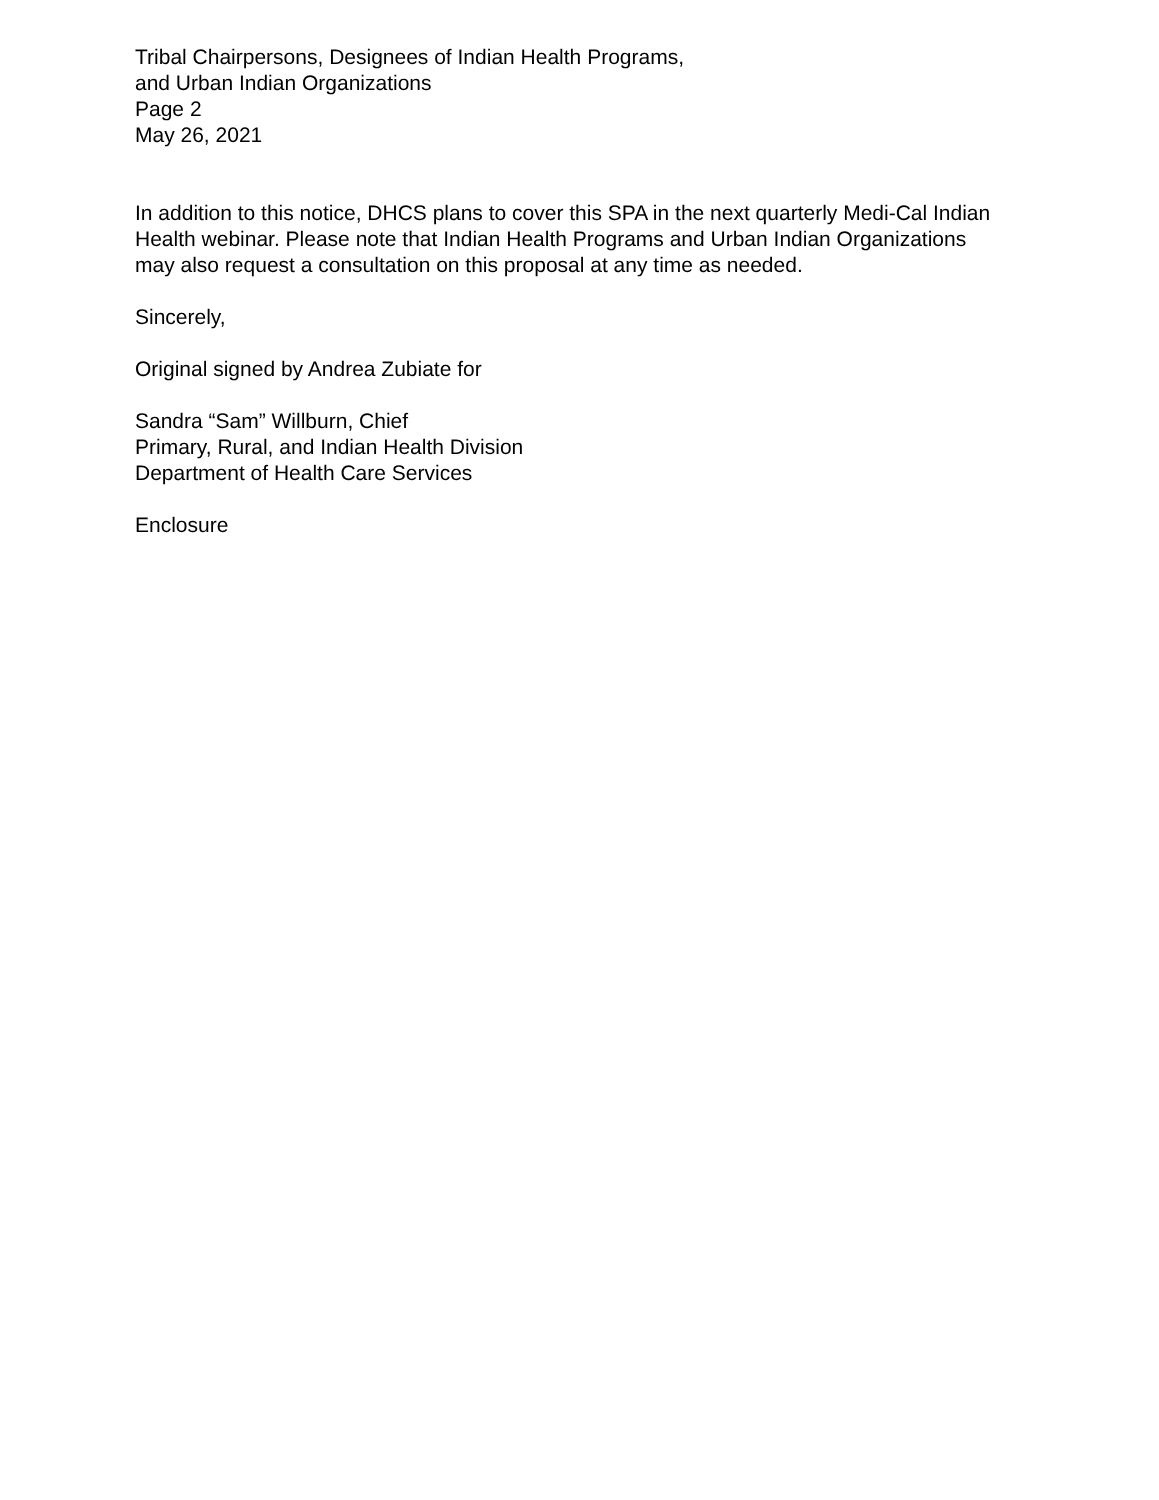Tribal Chairpersons, Designees of Indian Health Programs,
and Urban Indian Organizations
Page 2
May 26, 2021
In addition to this notice, DHCS plans to cover this SPA in the next quarterly Medi-Cal Indian Health webinar. Please note that Indian Health Programs and Urban Indian Organizations may also request a consultation on this proposal at any time as needed.
Sincerely,
Original signed by Andrea Zubiate for
Sandra “Sam” Willburn, Chief
Primary, Rural, and Indian Health Division
Department of Health Care Services
Enclosure